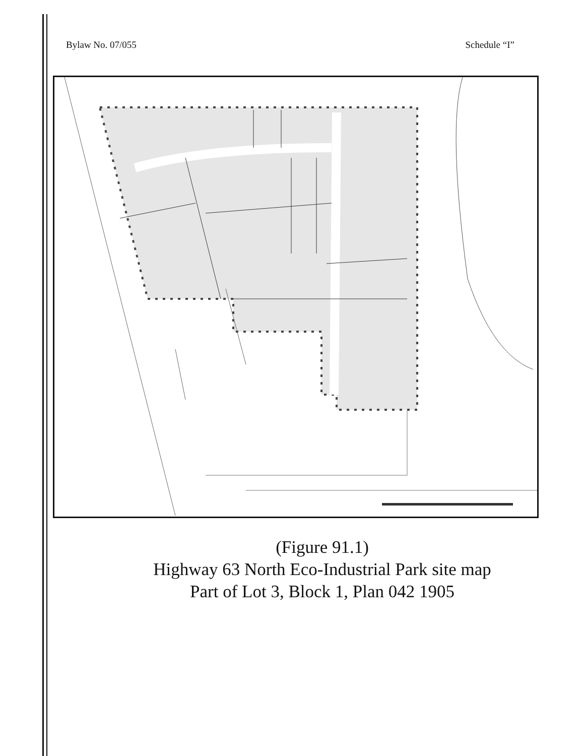Bylaw No. 07/055 Schedule “I”
(Figure 91.1)
Highway 63 North Eco-Industrial Park site map
Part of Lot 3, Block 1, Plan 042 1905